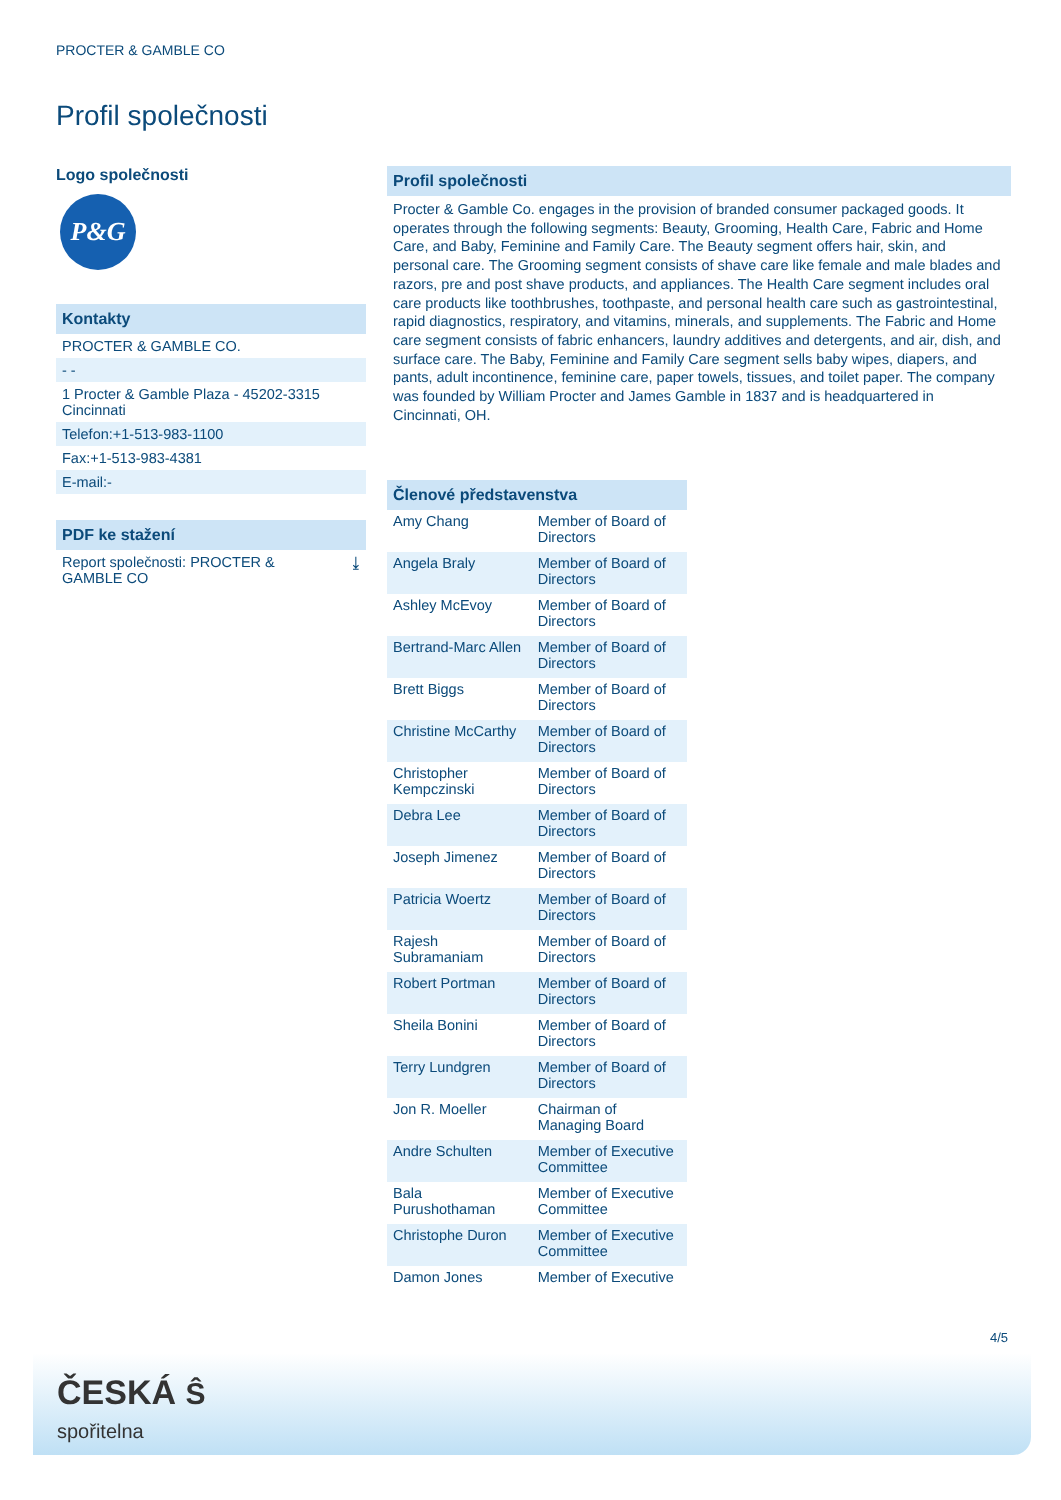PROCTER & GAMBLE CO
Profil společnosti
Logo společnosti
P&G
Kontakty
PROCTER & GAMBLE CO.
- -
1 Procter & Gamble Plaza - 45202-3315
Cincinnati
Telefon:+1-513-983-1100
Fax:+1-513-983-4381
E-mail:-
PDF ke stažení
Report společnosti: PROCTER &
GAMBLE CO ⤓
Profil společnosti
Procter & Gamble Co. engages in the provision of branded consumer packaged goods. It operates through the following segments: Beauty, Grooming, Health Care, Fabric and Home Care, and Baby, Feminine and Family Care. The Beauty segment offers hair, skin, and personal care. The Grooming segment consists of shave care like female and male blades and razors, pre and post shave products, and appliances. The Health Care segment includes oral care products like toothbrushes, toothpaste, and personal health care such as gastrointestinal, rapid diagnostics, respiratory, and vitamins, minerals, and supplements. The Fabric and Home care segment consists of fabric enhancers, laundry additives and detergents, and air, dish, and surface care. The Baby, Feminine and Family Care segment sells baby wipes, diapers, and pants, adult incontinence, feminine care, paper towels, tissues, and toilet paper. The company was founded by William Procter and James Gamble in 1837 and is headquartered in Cincinnati, OH.
Členové představenstva
| Amy Chang | Member of Board of Directors |
| Angela Braly | Member of Board of Directors |
| Ashley McEvoy | Member of Board of Directors |
| Bertrand-Marc Allen | Member of Board of Directors |
| Brett Biggs | Member of Board of Directors |
| Christine McCarthy | Member of Board of Directors |
| Christopher Kempczinski | Member of Board of Directors |
| Debra Lee | Member of Board of Directors |
| Joseph Jimenez | Member of Board of Directors |
| Patricia Woertz | Member of Board of Directors |
| Rajesh Subramaniam | Member of Board of Directors |
| Robert Portman | Member of Board of Directors |
| Sheila Bonini | Member of Board of Directors |
| Terry Lundgren | Member of Board of Directors |
| Jon R. Moeller | Chairman of Managing Board |
| Andre Schulten | Member of Executive Committee |
| Bala Purushothaman | Member of Executive Committee |
| Christophe Duron | Member of Executive Committee |
| Damon Jones | Member of Executive |
4/5
ČESKÁ Ŝ
spořitelna